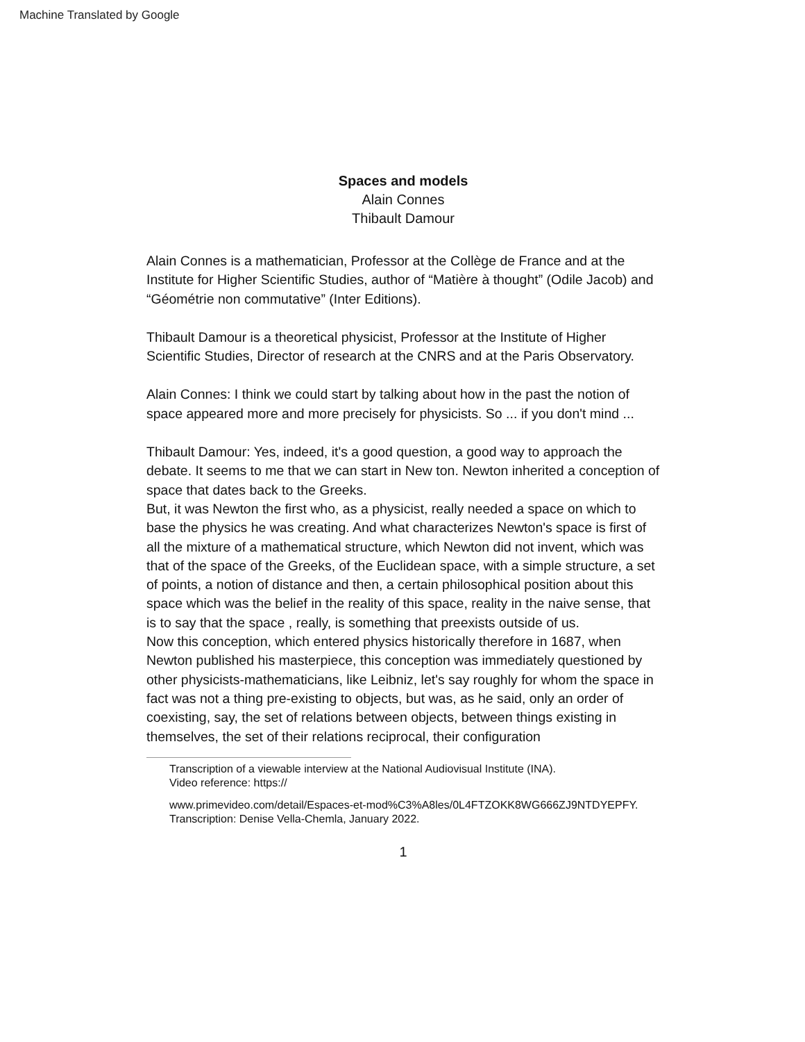Machine Translated by Google
Spaces and models
Alain Connes
Thibault Damour
Alain Connes is a mathematician, Professor at the Collège de France and at the Institute for Higher Scientific Studies, author of “Matière à thought” (Odile Jacob) and “Géométrie non commutative” (Inter Editions).
Thibault Damour is a theoretical physicist, Professor at the Institute of Higher Scientific Studies, Director of research at the CNRS and at the Paris Observatory.
Alain Connes: I think we could start by talking about how in the past the notion of space appeared more and more precisely for physicists. So ... if you don't mind ...
Thibault Damour: Yes, indeed, it's a good question, a good way to approach the debate. It seems to me that we can start in New ton. Newton inherited a conception of space that dates back to the Greeks.
But, it was Newton the first who, as a physicist, really needed a space on which to base the physics he was creating. And what characterizes Newton's space is first of all the mixture of a mathematical structure, which Newton did not invent, which was that of the space of the Greeks, of the Euclidean space, with a simple structure, a set of points, a notion of distance and then, a certain philosophical position about this space which was the belief in the reality of this space, reality in the naive sense, that is to say that the space , really, is something that preexists outside of us.
Now this conception, which entered physics historically therefore in 1687, when Newton published his masterpiece, this conception was immediately questioned by other physicists-mathematicians, like Leibniz, let's say roughly for whom the space in fact was not a thing pre-existing to objects, but was, as he said, only an order of coexisting, say, the set of relations between objects, between things existing in themselves, the set of their relations reciprocal, their configuration
Transcription of a viewable interview at the National Audiovisual Institute (INA).
Video reference: https://
www.primevideo.com/detail/Espaces-et-mod%C3%A8les/0L4FTZOKK8WG666ZJ9NTDYEPFY.
Transcription: Denise Vella-Chemla, January 2022.
1